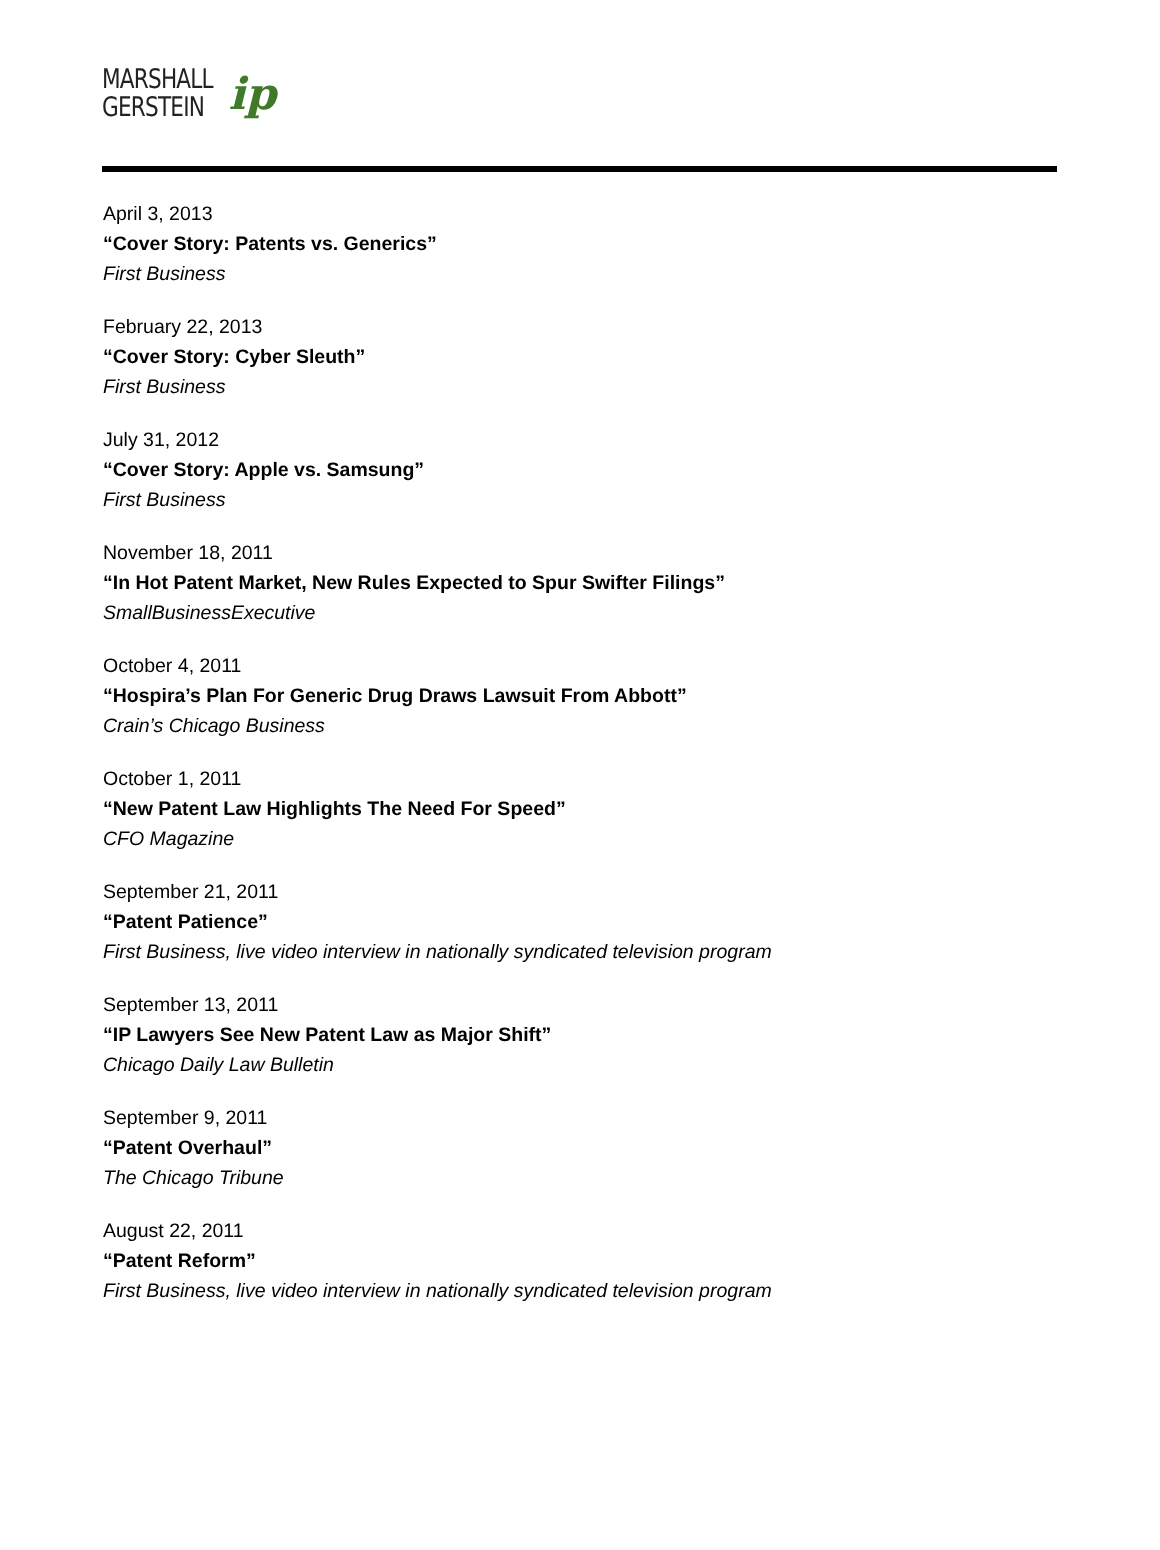MARSHALL
GERSTEIN
ip
April 3, 2013
“Cover Story: Patents vs. Generics”
First Business
February 22, 2013
“Cover Story: Cyber Sleuth”
First Business
July 31, 2012
“Cover Story: Apple vs. Samsung”
First Business
November 18, 2011
“In Hot Patent Market, New Rules Expected to Spur Swifter Filings”
SmallBusinessExecutive
October 4, 2011
“Hospira’s Plan For Generic Drug Draws Lawsuit From Abbott”
Crain’s Chicago Business
October 1, 2011
“New Patent Law Highlights The Need For Speed”
CFO Magazine
September 21, 2011
“Patent Patience”
First Business, live video interview in nationally syndicated television program
September 13, 2011
“IP Lawyers See New Patent Law as Major Shift”
Chicago Daily Law Bulletin
September 9, 2011
“Patent Overhaul”
The Chicago Tribune
August 22, 2011
“Patent Reform”
First Business, live video interview in nationally syndicated television program